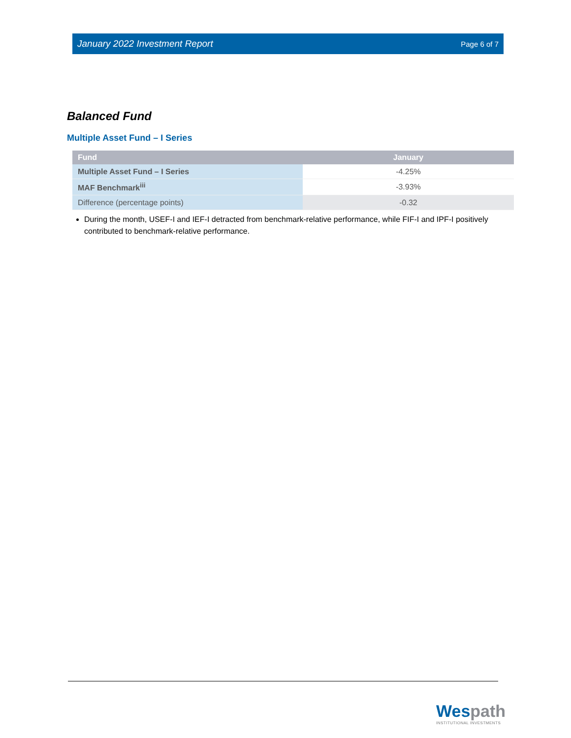January 2022 Investment Report Page 6 of 7
Balanced Fund
Multiple Asset Fund – I Series
| Fund | January |
| --- | --- |
| Multiple Asset Fund – I Series | -4.25% |
| MAF Benchmark<sup>iii</sup> | -3.93% |
| Difference (percentage points) | -0.32 |
During the month, USEF-I and IEF-I detracted from benchmark-relative performance, while FIF-I and IPF-I positively contributed to benchmark-relative performance.
Wespath
INSTITUTIONAL INVESTMENTS